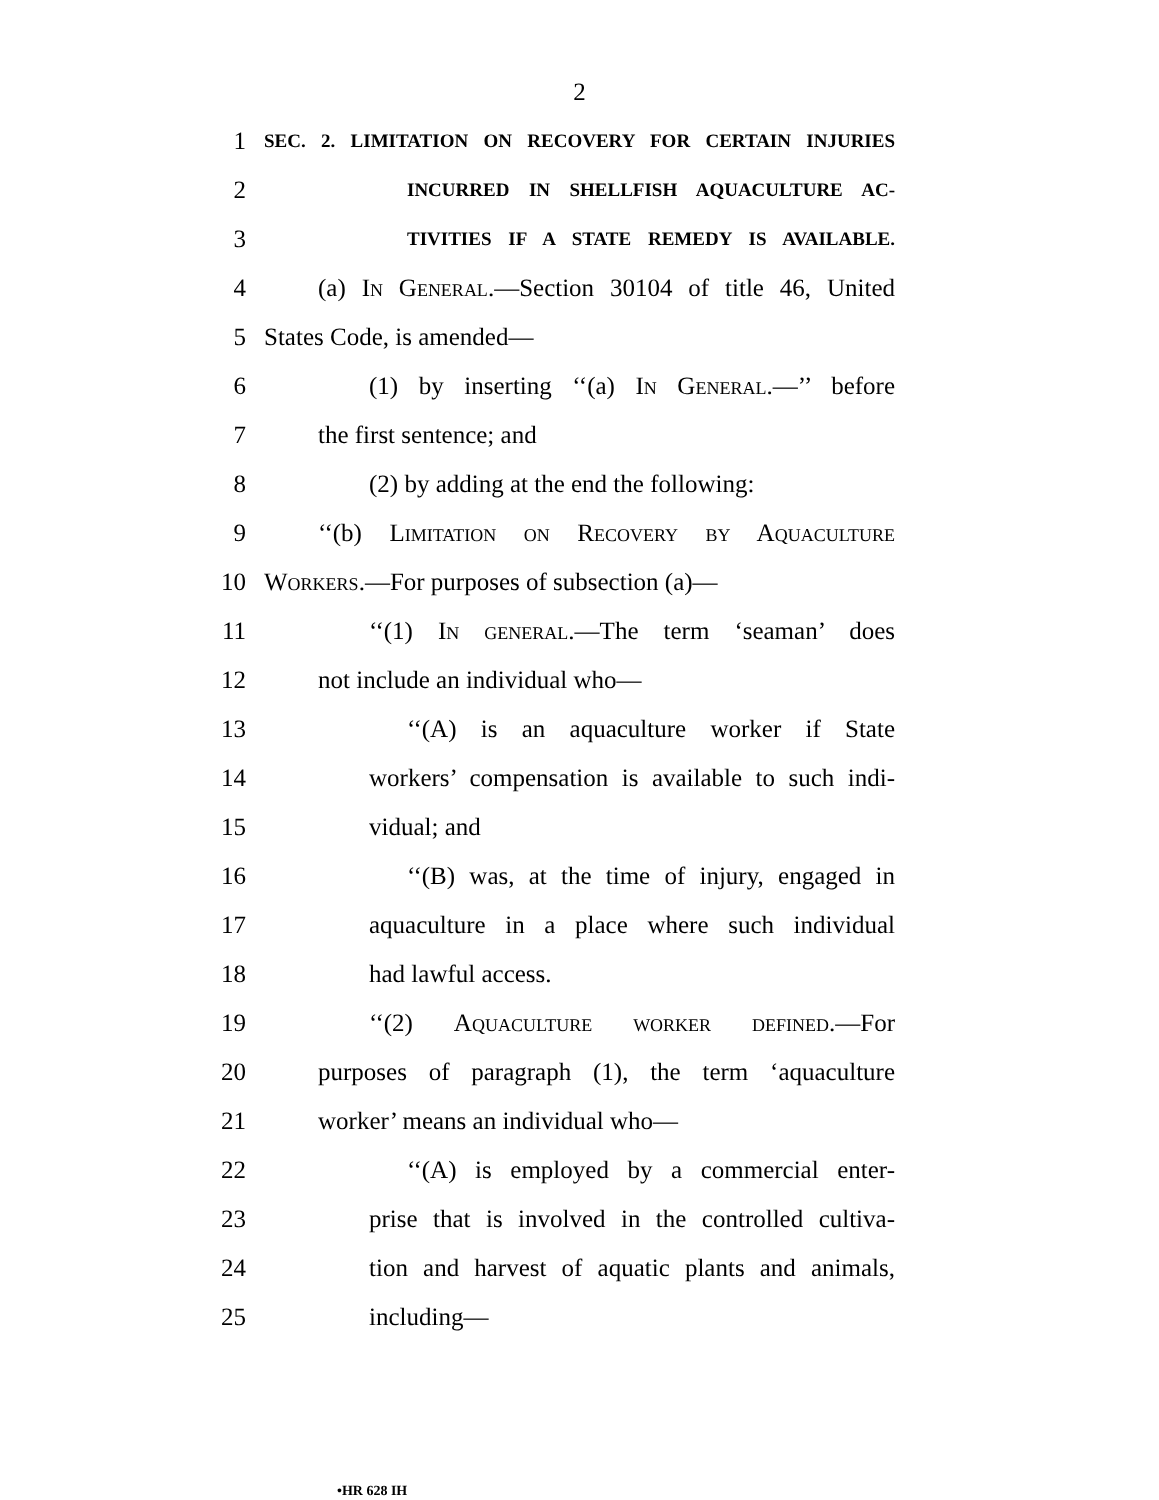2
1
SEC. 2. LIMITATION ON RECOVERY FOR CERTAIN INJURIES
2
INCURRED IN SHELLFISH AQUACULTURE AC-
3
TIVITIES IF A STATE REMEDY IS AVAILABLE.
4
(a) In General.—Section 30104 of title 46, United
5 States Code, is amended—
6
(1) by inserting ‘‘(a) In General.—’’ before
7 the first sentence; and
8 (2) by adding at the end the following:
9
‘‘(b) Limitation on Recovery by Aquaculture
10 Workers.—For purposes of subsection (a)—
11 ‘‘(1) In general.—The term ‘seaman’ does
12 not include an individual who—
13 ‘‘(A) is an aquaculture worker if State
14
workers’ compensation is available to such indi-
15 vidual; and
16
‘‘(B) was, at the time of injury, engaged in
17
aquaculture in a place where such individual
18 had lawful access.
19 ‘‘(2) Aquaculture worker defined.—For
20
purposes of paragraph (1), the term ‘aquaculture
21 worker’ means an individual who—
22 ‘‘(A) is employed by a commercial enter-
23
prise that is involved in the controlled cultiva-
24
tion and harvest of aquatic plants and animals,
25 including—
•HR 628 IH